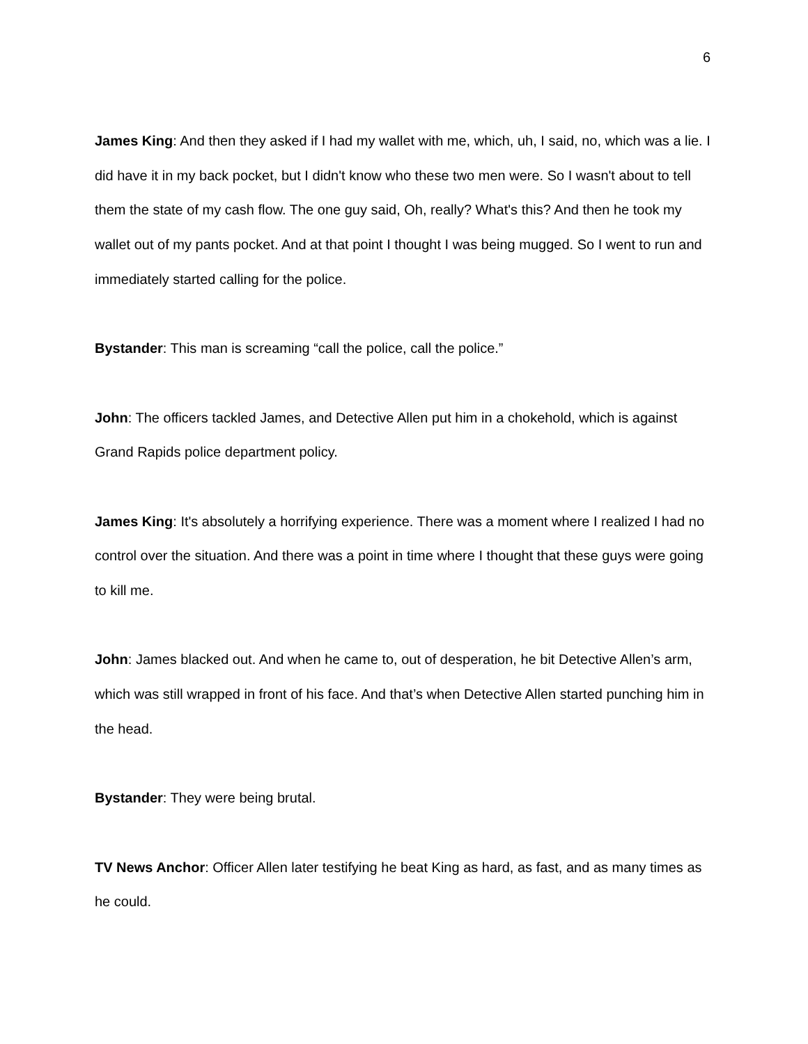6
James King: And then they asked if I had my wallet with me, which, uh, I said, no, which was a lie. I did have it in my back pocket, but I didn't know who these two men were. So I wasn't about to tell them the state of my cash flow. The one guy said, Oh, really? What's this? And then he took my wallet out of my pants pocket. And at that point I thought I was being mugged. So I went to run and immediately started calling for the police.
Bystander: This man is screaming “call the police, call the police.”
John: The officers tackled James, and Detective Allen put him in a chokehold, which is against Grand Rapids police department policy.
James King: It's absolutely a horrifying experience. There was a moment where I realized I had no control over the situation. And there was a point in time where I thought that these guys were going to kill me.
John: James blacked out. And when he came to, out of desperation, he bit Detective Allen’s arm, which was still wrapped in front of his face. And that’s when Detective Allen started punching him in the head.
Bystander: They were being brutal.
TV News Anchor: Officer Allen later testifying he beat King as hard, as fast, and as many times as he could.